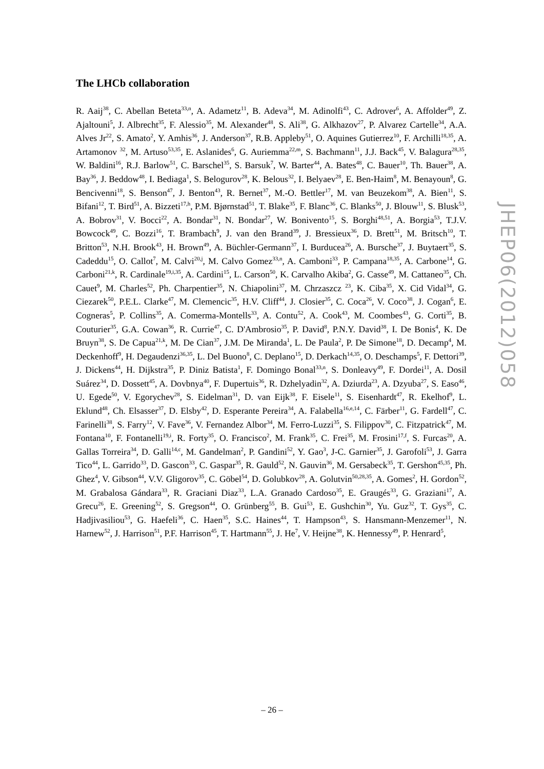The LHCb collaboration
R. Aaij<sup>38</sup>, C. Abellan Beteta<sup>33,n</sup>, A. Adametz<sup>11</sup>, B. Adeva<sup>34</sup>, M. Adinolfi<sup>43</sup>, C. Adrover<sup>6</sup>, A. Affolder<sup>49</sup>, Z. Ajaltouni<sup>5</sup>, J. Albrecht<sup>35</sup>, F. Alessio<sup>35</sup>, M. Alexander<sup>48</sup>, S. Ali<sup>38</sup>, G. Alkhazov<sup>27</sup>, P. Alvarez Cartelle<sup>34</sup>, A.A. Alves Jr<sup>22</sup>, S. Amato<sup>2</sup>, Y. Amhis<sup>36</sup>, J. Anderson<sup>37</sup>, R.B. Appleby<sup>51</sup>, O. Aquines Gutierrez<sup>10</sup>, F. Archilli<sup>18,35</sup>, A. Artamonov <sup>32</sup>, M. Artuso<sup>53,35</sup>, E. Aslanides<sup>6</sup>, G. Auriemma<sup>22,m</sup>, S. Bachmann<sup>11</sup>, J.J. Back<sup>45</sup>, V. Balagura<sup>28,35</sup>, W. Baldini<sup>16</sup>, R.J. Barlow<sup>51</sup>, C. Barschel<sup>35</sup>, S. Barsuk<sup>7</sup>, W. Barter<sup>44</sup>, A. Bates<sup>48</sup>, C. Bauer<sup>10</sup>, Th. Bauer<sup>38</sup>, A. Bay<sup>36</sup>, J. Beddow<sup>48</sup>, I. Bediaga<sup>1</sup>, S. Belogurov<sup>28</sup>, K. Belous<sup>32</sup>, I. Belyaev<sup>28</sup>, E. Ben-Haim<sup>8</sup>, M. Benayoun<sup>8</sup>, G. Bencivenni<sup>18</sup>, S. Benson<sup>47</sup>, J. Benton<sup>43</sup>, R. Bernet<sup>37</sup>, M.-O. Bettler<sup>17</sup>, M. van Beuzekom<sup>38</sup>, A. Bien<sup>11</sup>, S. Bifani<sup>12</sup>, T. Bird<sup>51</sup>, A. Bizzeti<sup>17,h</sup>, P.M. Bjørnstad<sup>51</sup>, T. Blake<sup>35</sup>, F. Blanc<sup>36</sup>, C. Blanks<sup>50</sup>, J. Blouw<sup>11</sup>, S. Blusk<sup>53</sup>, A. Bobrov<sup>31</sup>, V. Bocci<sup>22</sup>, A. Bondar<sup>31</sup>, N. Bondar<sup>27</sup>, W. Bonivento<sup>15</sup>, S. Borghi<sup>48,51</sup>, A. Borgia<sup>53</sup>, T.J.V. Bowcock<sup>49</sup>, C. Bozzi<sup>16</sup>, T. Brambach<sup>9</sup>, J. van den Brand<sup>39</sup>, J. Bressieux<sup>36</sup>, D. Brett<sup>51</sup>, M. Britsch<sup>10</sup>, T. Britton<sup>53</sup>, N.H. Brook<sup>43</sup>, H. Brown<sup>49</sup>, A. Büchler-Germann<sup>37</sup>, I. Burducea<sup>26</sup>, A. Bursche<sup>37</sup>, J. Buytaert<sup>35</sup>, S. Cadeddu<sup>15</sup>, O. Callot<sup>7</sup>, M. Calvi<sup>20,j</sup>, M. Calvo Gomez<sup>33,n</sup>, A. Camboni<sup>33</sup>, P. Campana<sup>18,35</sup>, A. Carbone<sup>14</sup>, G. Carboni<sup>21,k</sup>, R. Cardinale<sup>19,i,35</sup>, A. Cardini<sup>15</sup>, L. Carson<sup>50</sup>, K. Carvalho Akiba<sup>2</sup>, G. Casse<sup>49</sup>, M. Cattaneo<sup>35</sup>, Ch. Cauet<sup>9</sup>, M. Charles<sup>52</sup>, Ph. Charpentier<sup>35</sup>, N. Chiapolini<sup>37</sup>, M. Chrzaszcz <sup>23</sup>, K. Ciba<sup>35</sup>, X. Cid Vidal<sup>34</sup>, G. Ciezarek<sup>50</sup>, P.E.L. Clarke<sup>47</sup>, M. Clemencic<sup>35</sup>, H.V. Cliff<sup>44</sup>, J. Closier<sup>35</sup>, C. Coca<sup>26</sup>, V. Coco<sup>38</sup>, J. Cogan<sup>6</sup>, E. Cogneras<sup>5</sup>, P. Collins<sup>35</sup>, A. Comerma-Montells<sup>33</sup>, A. Contu<sup>52</sup>, A. Cook<sup>43</sup>, M. Coombes<sup>43</sup>, G. Corti<sup>35</sup>, B. Couturier<sup>35</sup>, G.A. Cowan<sup>36</sup>, R. Currie<sup>47</sup>, C. D'Ambrosio<sup>35</sup>, P. David<sup>8</sup>, P.N.Y. David<sup>38</sup>, I. De Bonis<sup>4</sup>, K. De Bruyn<sup>38</sup>, S. De Capua<sup>21,k</sup>, M. De Cian<sup>37</sup>, J.M. De Miranda<sup>1</sup>, L. De Paula<sup>2</sup>, P. De Simone<sup>18</sup>, D. Decamp<sup>4</sup>, M. Deckenhoff<sup>9</sup>, H. Degaudenzi<sup>36,35</sup>, L. Del Buono<sup>8</sup>, C. Deplano<sup>15</sup>, D. Derkach<sup>14,35</sup>, O. Deschamps<sup>5</sup>, F. Dettori<sup>39</sup>, J. Dickens<sup>44</sup>, H. Dijkstra<sup>35</sup>, P. Diniz Batista<sup>1</sup>, F. Domingo Bonal<sup>33,n</sup>, S. Donleavy<sup>49</sup>, F. Dordei<sup>11</sup>, A. Dosil Suárez<sup>34</sup>, D. Dossett<sup>45</sup>, A. Dovbnya<sup>40</sup>, F. Dupertuis<sup>36</sup>, R. Dzhelyadin<sup>32</sup>, A. Dziurda<sup>23</sup>, A. Dzyuba<sup>27</sup>, S. Easo<sup>46</sup>, U. Egede<sup>50</sup>, V. Egorychev<sup>28</sup>, S. Eidelman<sup>31</sup>, D. van Eijk<sup>38</sup>, F. Eisele<sup>11</sup>, S. Eisenhardt<sup>47</sup>, R. Ekelhof<sup>9</sup>, L. Eklund<sup>48</sup>, Ch. Elsasser<sup>37</sup>, D. Elsby<sup>42</sup>, D. Esperante Pereira<sup>34</sup>, A. Falabella<sup>16,e,14</sup>, C. Färber<sup>11</sup>, G. Fardell<sup>47</sup>, C. Farinelli<sup>38</sup>, S. Farry<sup>12</sup>, V. Fave<sup>36</sup>, V. Fernandez Albor<sup>34</sup>, M. Ferro-Luzzi<sup>35</sup>, S. Filippov<sup>30</sup>, C. Fitzpatrick<sup>47</sup>, M. Fontana<sup>10</sup>, F. Fontanelli<sup>19,i</sup>, R. Forty<sup>35</sup>, O. Francisco<sup>2</sup>, M. Frank<sup>35</sup>, C. Frei<sup>35</sup>, M. Frosini<sup>17,f</sup>, S. Furcas<sup>20</sup>, A. Gallas Torreira<sup>34</sup>, D. Galli<sup>14,c</sup>, M. Gandelman<sup>2</sup>, P. Gandini<sup>52</sup>, Y. Gao<sup>3</sup>, J-C. Garnier<sup>35</sup>, J. Garofoli<sup>53</sup>, J. Garra Tico<sup>44</sup>, L. Garrido<sup>33</sup>, D. Gascon<sup>33</sup>, C. Gaspar<sup>35</sup>, R. Gauld<sup>52</sup>, N. Gauvin<sup>36</sup>, M. Gersabeck<sup>35</sup>, T. Gershon<sup>45,35</sup>, Ph. Ghez<sup>4</sup>, V. Gibson<sup>44</sup>, V.V. Gligorov<sup>35</sup>, C. Göbel<sup>54</sup>, D. Golubkov<sup>28</sup>, A. Golutvin<sup>50,28,35</sup>, A. Gomes<sup>2</sup>, H. Gordon<sup>52</sup>, M. Grabalosa Gándara<sup>33</sup>, R. Graciani Diaz<sup>33</sup>, L.A. Granado Cardoso<sup>35</sup>, E. Graugés<sup>33</sup>, G. Graziani<sup>17</sup>, A. Grecu<sup>26</sup>, E. Greening<sup>52</sup>, S. Gregson<sup>44</sup>, O. Grünberg<sup>55</sup>, B. Gui<sup>53</sup>, E. Gushchin<sup>30</sup>, Yu. Guz<sup>32</sup>, T. Gys<sup>35</sup>, C. Hadjivasiliou<sup>53</sup>, G. Haefeli<sup>36</sup>, C. Haen<sup>35</sup>, S.C. Haines<sup>44</sup>, T. Hampson<sup>43</sup>, S. Hansmann-Menzemer<sup>11</sup>, N. Harnew<sup>52</sup>, J. Harrison<sup>51</sup>, P.F. Harrison<sup>45</sup>, T. Hartmann<sup>55</sup>, J. He<sup>7</sup>, V. Heijne<sup>38</sup>, K. Hennessy<sup>49</sup>, P. Henrard<sup>5</sup>,
JHEP06(2012)058
– 26 –